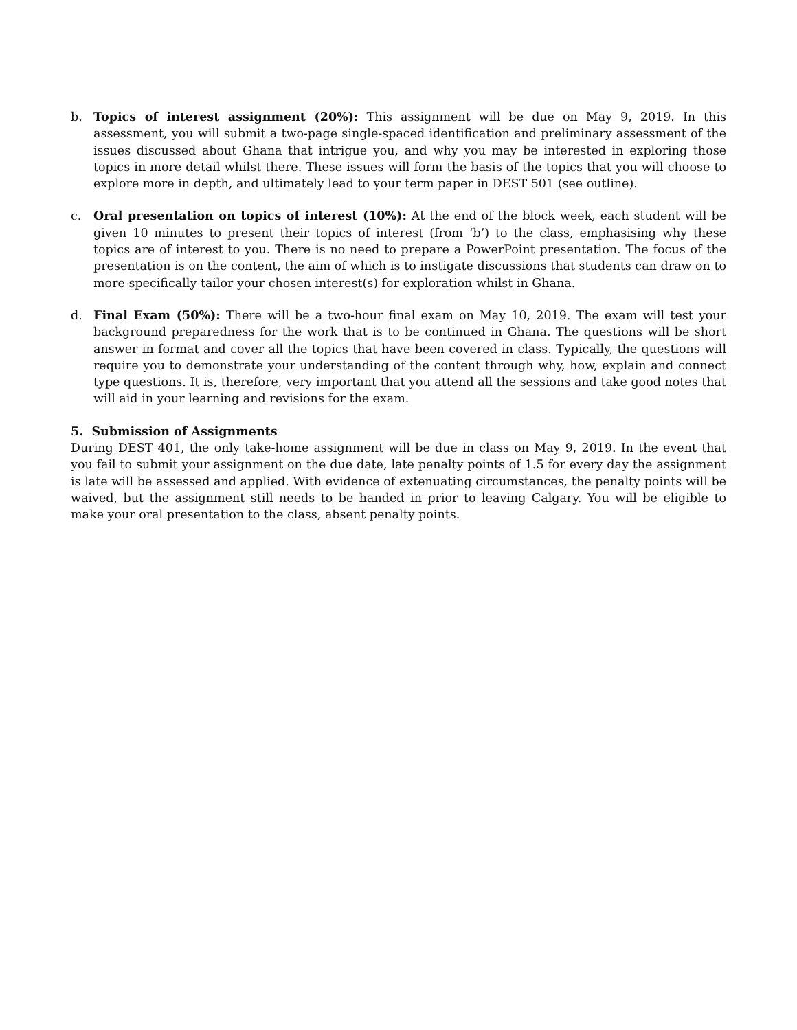b. Topics of interest assignment (20%): This assignment will be due on May 9, 2019. In this assessment, you will submit a two-page single-spaced identification and preliminary assessment of the issues discussed about Ghana that intrigue you, and why you may be interested in exploring those topics in more detail whilst there. These issues will form the basis of the topics that you will choose to explore more in depth, and ultimately lead to your term paper in DEST 501 (see outline).
c. Oral presentation on topics of interest (10%): At the end of the block week, each student will be given 10 minutes to present their topics of interest (from ‘b’) to the class, emphasising why these topics are of interest to you. There is no need to prepare a PowerPoint presentation. The focus of the presentation is on the content, the aim of which is to instigate discussions that students can draw on to more specifically tailor your chosen interest(s) for exploration whilst in Ghana.
d. Final Exam (50%): There will be a two-hour final exam on May 10, 2019. The exam will test your background preparedness for the work that is to be continued in Ghana. The questions will be short answer in format and cover all the topics that have been covered in class. Typically, the questions will require you to demonstrate your understanding of the content through why, how, explain and connect type questions. It is, therefore, very important that you attend all the sessions and take good notes that will aid in your learning and revisions for the exam.
5. Submission of Assignments
During DEST 401, the only take-home assignment will be due in class on May 9, 2019. In the event that you fail to submit your assignment on the due date, late penalty points of 1.5 for every day the assignment is late will be assessed and applied. With evidence of extenuating circumstances, the penalty points will be waived, but the assignment still needs to be handed in prior to leaving Calgary. You will be eligible to make your oral presentation to the class, absent penalty points.